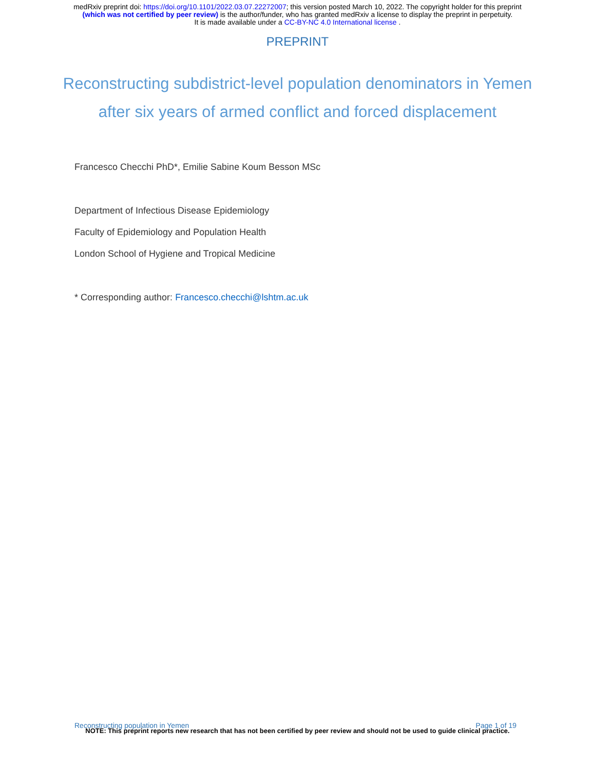medRxiv preprint doi: https://doi.org/10.1101/2022.03.07.22272007; this version posted March 10, 2022. The copyright holder for this preprint
(which was not certified by peer review) is the author/funder, who has granted medRxiv a license to display the preprint in perpetuity.
It is made available under a CC-BY-NC 4.0 International license .
PREPRINT
Reconstructing subdistrict-level population denominators in Yemen after six years of armed conflict and forced displacement
Francesco Checchi PhD*, Emilie Sabine Koum Besson MSc
Department of Infectious Disease Epidemiology
Faculty of Epidemiology and Population Health
London School of Hygiene and Tropical Medicine
* Corresponding author: Francesco.checchi@lshtm.ac.uk
Reconstructing population in Yemen Page 1 of 19
NOTE: This preprint reports new research that has not been certified by peer review and should not be used to guide clinical practice.